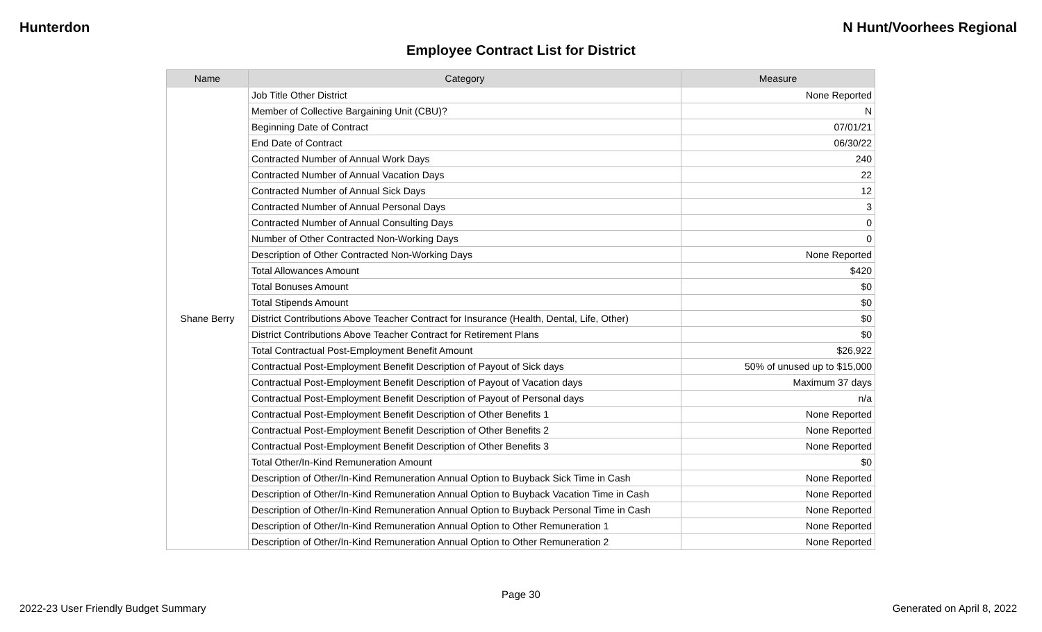Hunterdon N Hunt/Voorhees Regional
Employee Contract List for District
| Name | Category | Measure |
| --- | --- | --- |
| Shane Berry | Job Title Other District | None Reported |
| | Member of Collective Bargaining Unit (CBU)? | N |
| | Beginning Date of Contract | 07/01/21 |
| | End Date of Contract | 06/30/22 |
| | Contracted Number of Annual Work Days | 240 |
| | Contracted Number of Annual Vacation Days | 22 |
| | Contracted Number of Annual Sick Days | 12 |
| | Contracted Number of Annual Personal Days | 3 |
| | Contracted Number of Annual Consulting Days | 0 |
| | Number of Other Contracted Non-Working Days | 0 |
| | Description of Other Contracted Non-Working Days | None Reported |
| | Total Allowances Amount | $420 |
| | Total Bonuses Amount | $0 |
| | Total Stipends Amount | $0 |
| | District Contributions Above Teacher Contract for Insurance (Health, Dental, Life, Other) | $0 |
| | District Contributions Above Teacher Contract for Retirement Plans | $0 |
| | Total Contractual Post-Employment Benefit Amount | $26,922 |
| | Contractual Post-Employment Benefit Description of Payout of Sick days | 50% of unused up to $15,000 |
| | Contractual Post-Employment Benefit Description of Payout of Vacation days | Maximum 37 days |
| | Contractual Post-Employment Benefit Description of Payout of Personal days | n/a |
| | Contractual Post-Employment Benefit Description of Other Benefits 1 | None Reported |
| | Contractual Post-Employment Benefit Description of Other Benefits 2 | None Reported |
| | Contractual Post-Employment Benefit Description of Other Benefits 3 | None Reported |
| | Total Other/In-Kind Remuneration Amount | $0 |
| | Description of Other/In-Kind Remuneration Annual Option to Buyback Sick Time in Cash | None Reported |
| | Description of Other/In-Kind Remuneration Annual Option to Buyback Vacation Time in Cash | None Reported |
| | Description of Other/In-Kind Remuneration Annual Option to Buyback Personal Time in Cash | None Reported |
| | Description of Other/In-Kind Remuneration Annual Option to Other Remuneration 1 | None Reported |
| | Description of Other/In-Kind Remuneration Annual Option to Other Remuneration 2 | None Reported |
Page 30
2022-23 User Friendly Budget Summary Generated on April 8, 2022